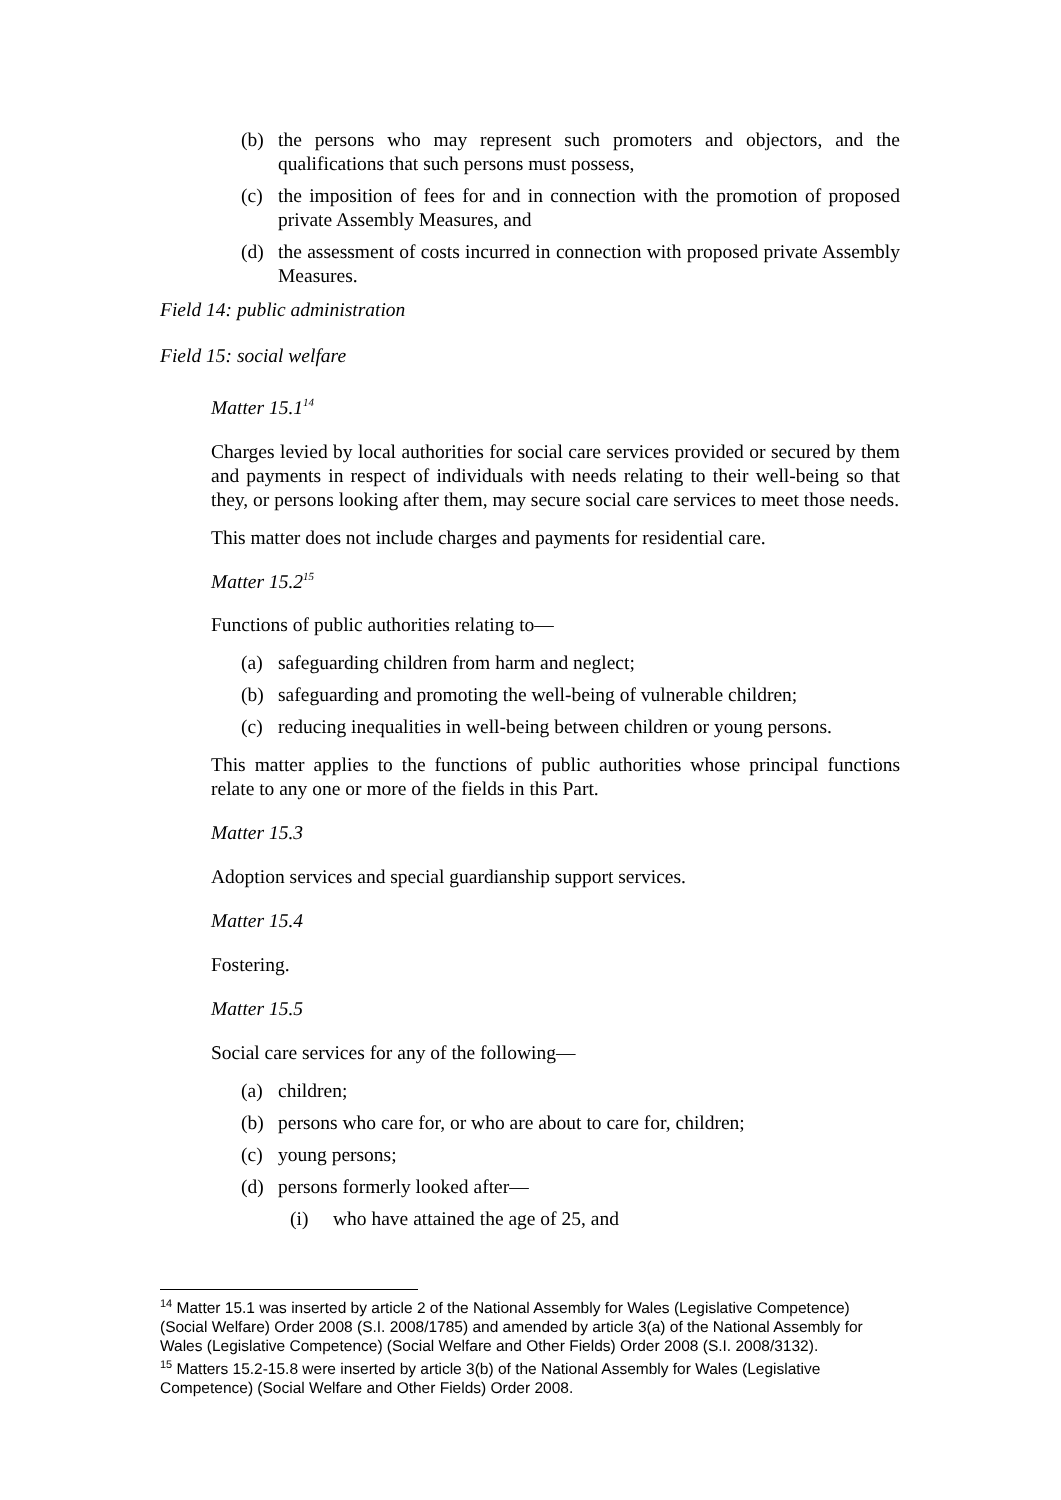(b) the persons who may represent such promoters and objectors, and the qualifications that such persons must possess,
(c) the imposition of fees for and in connection with the promotion of proposed private Assembly Measures, and
(d) the assessment of costs incurred in connection with proposed private Assembly Measures.
Field 14: public administration
Field 15: social welfare
Matter 15.1<sup>14</sup>
Charges levied by local authorities for social care services provided or secured by them and payments in respect of individuals with needs relating to their well-being so that they, or persons looking after them, may secure social care services to meet those needs.
This matter does not include charges and payments for residential care.
Matter 15.2<sup>15</sup>
Functions of public authorities relating to—
(a) safeguarding children from harm and neglect;
(b) safeguarding and promoting the well-being of vulnerable children;
(c) reducing inequalities in well-being between children or young persons.
This matter applies to the functions of public authorities whose principal functions relate to any one or more of the fields in this Part.
Matter 15.3
Adoption services and special guardianship support services.
Matter 15.4
Fostering.
Matter 15.5
Social care services for any of the following—
(a) children;
(b) persons who care for, or who are about to care for, children;
(c) young persons;
(d) persons formerly looked after—
(i) who have attained the age of 25, and
<sup>14</sup> Matter 15.1 was inserted by article 2 of the National Assembly for Wales (Legislative Competence) (Social Welfare) Order 2008 (S.I. 2008/1785) and amended by article 3(a) of the National Assembly for Wales (Legislative Competence) (Social Welfare and Other Fields) Order 2008 (S.I. 2008/3132).
<sup>15</sup> Matters 15.2-15.8 were inserted by article 3(b) of the National Assembly for Wales (Legislative Competence) (Social Welfare and Other Fields) Order 2008.